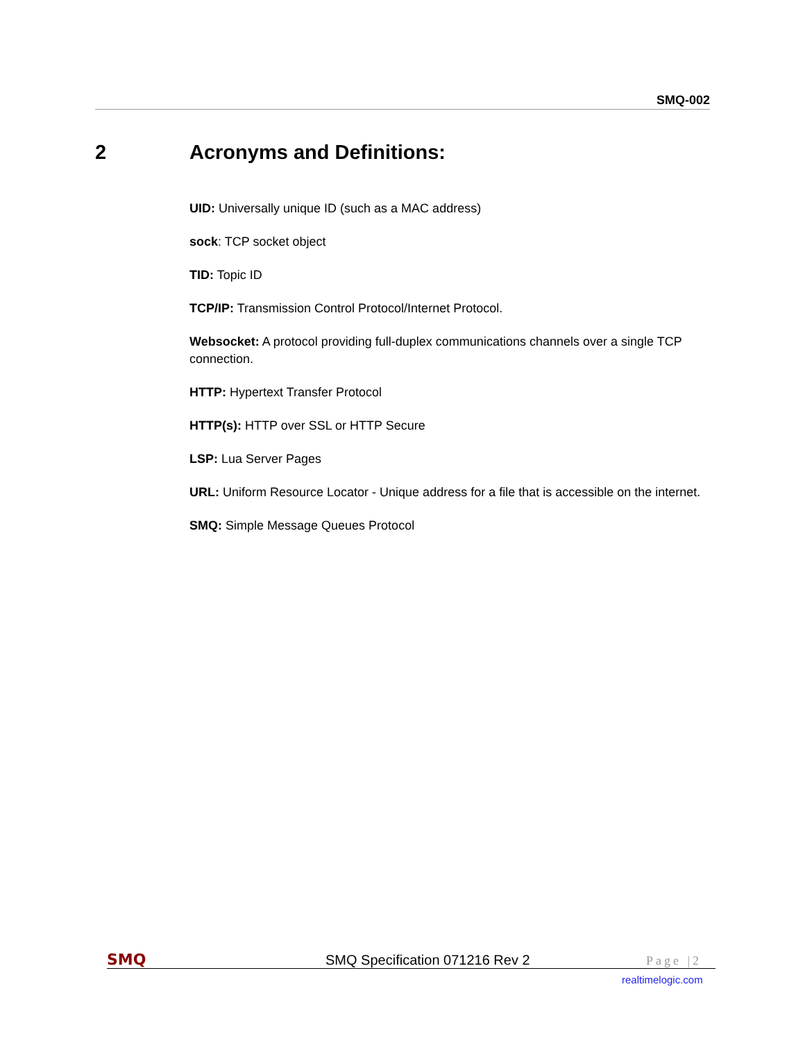SMQ-002
2 Acronyms and Definitions:
UID: Universally unique ID (such as a MAC address)
sock: TCP socket object
TID: Topic ID
TCP/IP: Transmission Control Protocol/Internet Protocol.
Websocket: A protocol providing full-duplex communications channels over a single TCP connection.
HTTP: Hypertext Transfer Protocol
HTTP(s): HTTP over SSL or HTTP Secure
LSP: Lua Server Pages
URL: Uniform Resource Locator - Unique address for a file that is accessible on the internet.
SMQ: Simple Message Queues Protocol
SMQ SMQ Specification 071216 Rev 2 Page |2
realtimelogic.com